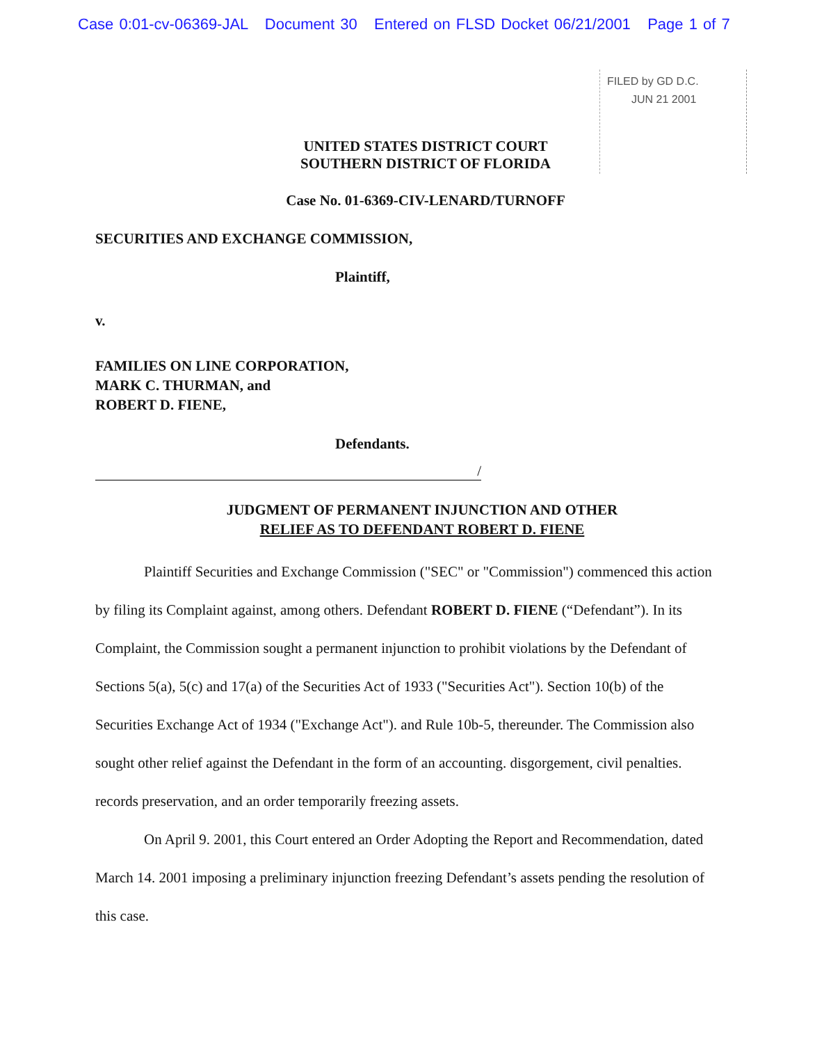Case 0:01-cv-06369-JAL Document 30 Entered on FLSD Docket 06/21/2001 Page 1 of 7
FILED by GD D.C.
JUN 21 2001
UNITED STATES DISTRICT COURT
SOUTHERN DISTRICT OF FLORIDA
Case No. 01-6369-CIV-LENARD/TURNOFF
SECURITIES AND EXCHANGE COMMISSION,
Plaintiff,
v.
FAMILIES ON LINE CORPORATION,
MARK C. THURMAN, and
ROBERT D. FIENE,
Defendants.
/
JUDGMENT OF PERMANENT INJUNCTION AND OTHER
RELIEF AS TO DEFENDANT ROBERT D. FIENE
Plaintiff Securities and Exchange Commission ("SEC" or "Commission") commenced this action by filing its Complaint against, among others. Defendant ROBERT D. FIENE (“Defendant”). In its Complaint, the Commission sought a permanent injunction to prohibit violations by the Defendant of Sections 5(a), 5(c) and 17(a) of the Securities Act of 1933 ("Securities Act"). Section 10(b) of the Securities Exchange Act of 1934 ("Exchange Act"). and Rule 10b-5, thereunder. The Commission also sought other relief against the Defendant in the form of an accounting. disgorgement, civil penalties. records preservation, and an order temporarily freezing assets.
On April 9. 2001, this Court entered an Order Adopting the Report and Recommendation, dated March 14. 2001 imposing a preliminary injunction freezing Defendant’s assets pending the resolution of this case.